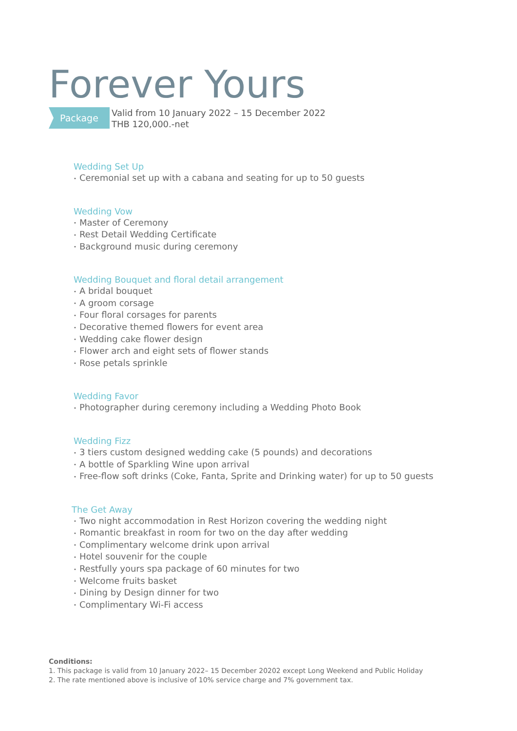Forever Yours
Package
Valid from 10 January 2022 – 15 December 2022
THB 120,000.-net
Wedding Set Up
• Ceremonial set up with a cabana and seating for up to 50 guests
Wedding Vow
• Master of Ceremony
• Rest Detail Wedding Certificate
• Background music during ceremony
Wedding Bouquet and floral detail arrangement
• A bridal bouquet
• A groom corsage
• Four floral corsages for parents
• Decorative themed flowers for event area
• Wedding cake flower design
• Flower arch and eight sets of flower stands
• Rose petals sprinkle
Wedding Favor
• Photographer during ceremony including a Wedding Photo Book
Wedding Fizz
• 3 tiers custom designed wedding cake (5 pounds) and decorations
• A bottle of Sparkling Wine upon arrival
• Free-flow soft drinks (Coke, Fanta, Sprite and Drinking water) for up to 50 guests
The Get Away
• Two night accommodation in Rest Horizon covering the wedding night
• Romantic breakfast in room for two on the day after wedding
• Complimentary welcome drink upon arrival
• Hotel souvenir for the couple
• Restfully yours spa package of 60 minutes for two
• Welcome fruits basket
• Dining by Design dinner for two
• Complimentary Wi-Fi access
Conditions:
1. This package is valid from 10 January 2022– 15 December 20202 except Long Weekend and Public Holiday
2. The rate mentioned above is inclusive of 10% service charge and 7% government tax.